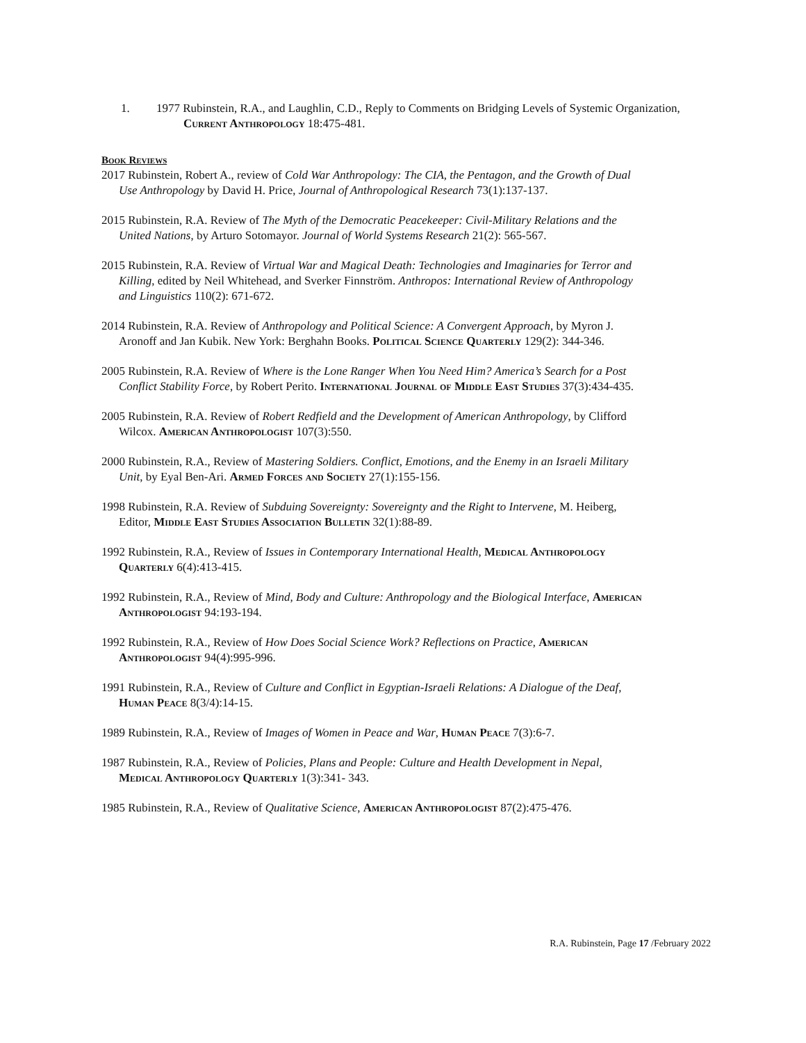1. 1977 Rubinstein, R.A., and Laughlin, C.D., Reply to Comments on Bridging Levels of Systemic Organization, Current Anthropology 18:475-481.
Book Reviews
2017 Rubinstein, Robert A., review of Cold War Anthropology: The CIA, the Pentagon, and the Growth of Dual Use Anthropology by David H. Price, Journal of Anthropological Research 73(1):137-137.
2015 Rubinstein, R.A. Review of The Myth of the Democratic Peacekeeper: Civil-Military Relations and the United Nations, by Arturo Sotomayor. Journal of World Systems Research 21(2): 565-567.
2015 Rubinstein, R.A. Review of Virtual War and Magical Death: Technologies and Imaginaries for Terror and Killing, edited by Neil Whitehead, and Sverker Finnström. Anthropos: International Review of Anthropology and Linguistics 110(2): 671-672.
2014 Rubinstein, R.A. Review of Anthropology and Political Science: A Convergent Approach, by Myron J. Aronoff and Jan Kubik. New York: Berghahn Books. Political Science Quarterly 129(2): 344-346.
2005 Rubinstein, R.A. Review of Where is the Lone Ranger When You Need Him? America’s Search for a Post Conflict Stability Force, by Robert Perito. International Journal of Middle East Studies 37(3):434-435.
2005 Rubinstein, R.A. Review of Robert Redfield and the Development of American Anthropology, by Clifford Wilcox. American Anthropologist 107(3):550.
2000 Rubinstein, R.A., Review of Mastering Soldiers. Conflict, Emotions, and the Enemy in an Israeli Military Unit, by Eyal Ben-Ari. Armed Forces and Society 27(1):155-156.
1998 Rubinstein, R.A. Review of Subduing Sovereignty: Sovereignty and the Right to Intervene, M. Heiberg, Editor, Middle East Studies Association Bulletin 32(1):88-89.
1992 Rubinstein, R.A., Review of Issues in Contemporary International Health, Medical Anthropology Quarterly 6(4):413-415.
1992 Rubinstein, R.A., Review of Mind, Body and Culture: Anthropology and the Biological Interface, American Anthropologist 94:193-194.
1992 Rubinstein, R.A., Review of How Does Social Science Work? Reflections on Practice, American Anthropologist 94(4):995-996.
1991 Rubinstein, R.A., Review of Culture and Conflict in Egyptian-Israeli Relations: A Dialogue of the Deaf, Human Peace 8(3/4):14-15.
1989 Rubinstein, R.A., Review of Images of Women in Peace and War, Human Peace 7(3):6-7.
1987 Rubinstein, R.A., Review of Policies, Plans and People: Culture and Health Development in Nepal, Medical Anthropology Quarterly 1(3):341- 343.
1985 Rubinstein, R.A., Review of Qualitative Science, American Anthropologist 87(2):475-476.
R.A. Rubinstein, Page 17 /February 2022